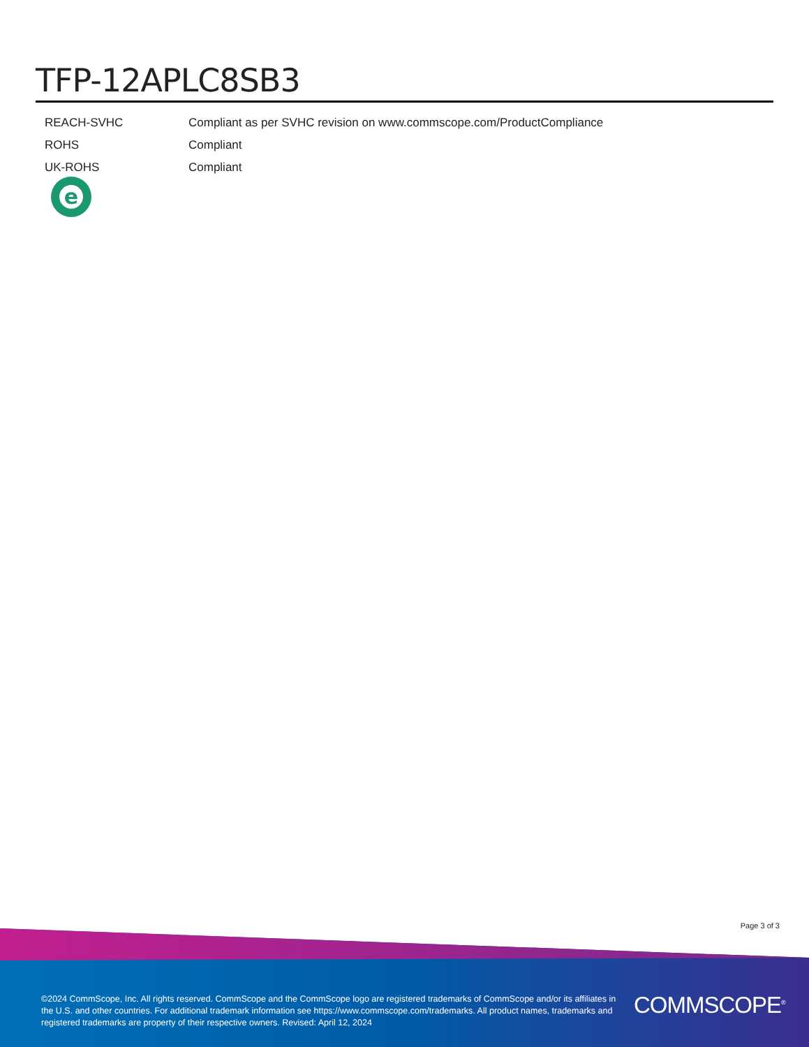TFP-12APLC8SB3
| REACH-SVHC | Compliant as per SVHC revision on www.commscope.com/ProductCompliance |
| ROHS | Compliant |
| UK-ROHS | Compliant |
e
Page 3 of 3
©2024 CommScope, Inc. All rights reserved. CommScope and the CommScope logo are registered trademarks of CommScope and/or its affiliates in the U.S. and other countries. For additional trademark information see https://www.commscope.com/trademarks. All product names, trademarks and registered trademarks are property of their respective owners. Revised: April 12, 2024
COMMSCOPE<sup>®</sup>